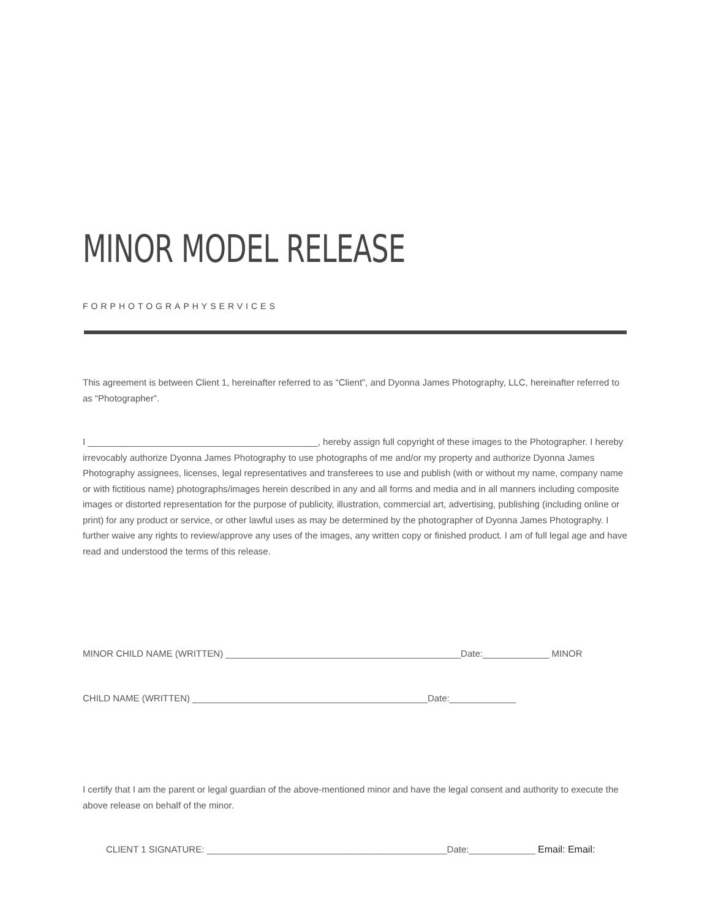MINOR MODEL RELEASE
FORPHOTOGRAPHYSERVICES
This agreement is between Client 1, hereinafter referred to as “Client”, and Dyonna James Photography, LLC, hereinafter referred to as “Photographer”.
I _____________________________________________, hereby assign full copyright of these images to the Photographer. I hereby irrevocably authorize Dyonna James Photography to use photographs of me and/or my property and authorize Dyonna James Photography assignees, licenses, legal representatives and transferees to use and publish (with or without my name, company name or with fictitious name) photographs/images herein described in any and all forms and media and in all manners including composite images or distorted representation for the purpose of publicity, illustration, commercial art, advertising, publishing (including online or print) for any product or service, or other lawful uses as may be determined by the photographer of Dyonna James Photography. I further waive any rights to review/approve any uses of the images, any written copy or finished product. I am of full legal age and have read and understood the terms of this release.
MINOR CHILD NAME (WRITTEN) ______________________________________________Date:_____________ MINOR
CHILD NAME (WRITTEN) ______________________________________________Date:_____________
I certify that I am the parent or legal guardian of the above-mentioned minor and have the legal consent and authority to execute the above release on behalf of the minor.
CLIENT 1 SIGNATURE: _______________________________________________Date:_____________ Email: Email: